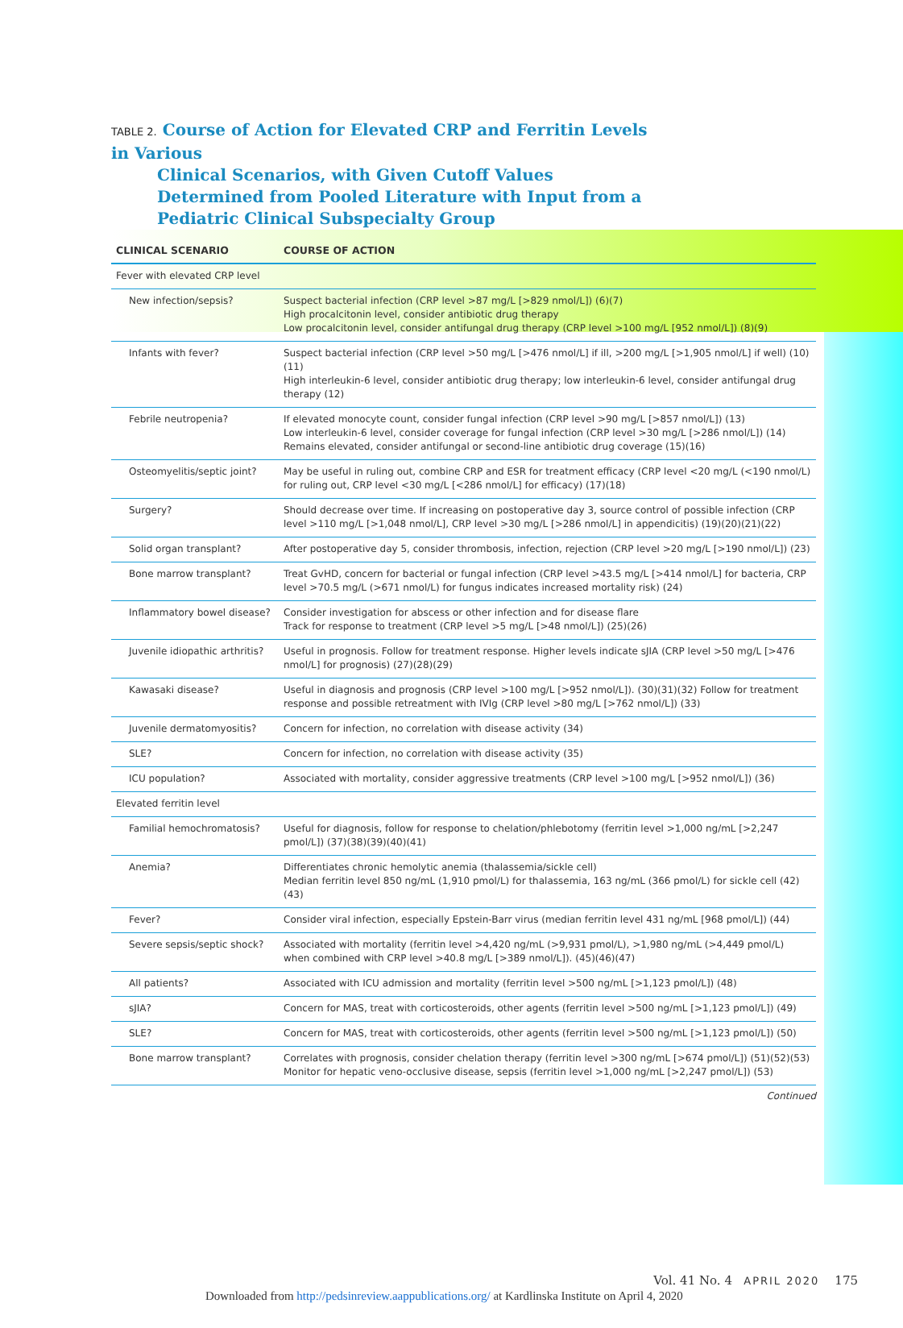TABLE 2. Course of Action for Elevated CRP and Ferritin Levels in Various
Clinical Scenarios, with Given Cutoff Values Determined from Pooled Literature with Input from a Pediatric Clinical Subspecialty Group
| CLINICAL SCENARIO | COURSE OF ACTION |
| --- | --- |
| Fever with elevated CRP level | |
| New infection/sepsis? | Suspect bacterial infection (CRP level >87 mg/L [>829 nmol/L]) (6)(7) High procalcitonin level, consider antibiotic drug therapy Low procalcitonin level, consider antifungal drug therapy (CRP level >100 mg/L [952 nmol/L]) (8)(9) |
| Infants with fever? | Suspect bacterial infection (CRP level >50 mg/L [>476 nmol/L] if ill, >200 mg/L [>1,905 nmol/L] if well) (10)(11) High interleukin-6 level, consider antibiotic drug therapy; low interleukin-6 level, consider antifungal drug therapy (12) |
| Febrile neutropenia? | If elevated monocyte count, consider fungal infection (CRP level >90 mg/L [>857 nmol/L]) (13) Low interleukin-6 level, consider coverage for fungal infection (CRP level >30 mg/L [>286 nmol/L]) (14) Remains elevated, consider antifungal or second-line antibiotic drug coverage (15)(16) |
| Osteomyelitis/septic joint? | May be useful in ruling out, combine CRP and ESR for treatment efficacy (CRP level <20 mg/L (<190 nmol/L) for ruling out, CRP level <30 mg/L [<286 nmol/L] for efficacy) (17)(18) |
| Surgery? | Should decrease over time. If increasing on postoperative day 3, source control of possible infection (CRP level >110 mg/L [>1,048 nmol/L], CRP level >30 mg/L [>286 nmol/L] in appendicitis) (19)(20)(21)(22) |
| Solid organ transplant? | After postoperative day 5, consider thrombosis, infection, rejection (CRP level >20 mg/L [>190 nmol/L]) (23) |
| Bone marrow transplant? | Treat GvHD, concern for bacterial or fungal infection (CRP level >43.5 mg/L [>414 nmol/L] for bacteria, CRP level >70.5 mg/L (>671 nmol/L) for fungus indicates increased mortality risk) (24) |
| Inflammatory bowel disease? | Consider investigation for abscess or other infection and for disease flare Track for response to treatment (CRP level >5 mg/L [>48 nmol/L]) (25)(26) |
| Juvenile idiopathic arthritis? | Useful in prognosis. Follow for treatment response. Higher levels indicate sJIA (CRP level >50 mg/L [>476 nmol/L] for prognosis) (27)(28)(29) |
| Kawasaki disease? | Useful in diagnosis and prognosis (CRP level >100 mg/L [>952 nmol/L]). (30)(31)(32) Follow for treatment response and possible retreatment with IVIg (CRP level >80 mg/L [>762 nmol/L]) (33) |
| Juvenile dermatomyositis? | Concern for infection, no correlation with disease activity (34) |
| SLE? | Concern for infection, no correlation with disease activity (35) |
| ICU population? | Associated with mortality, consider aggressive treatments (CRP level >100 mg/L [>952 nmol/L]) (36) |
| Elevated ferritin level | |
| Familial hemochromatosis? | Useful for diagnosis, follow for response to chelation/phlebotomy (ferritin level >1,000 ng/mL [>2,247 pmol/L]) (37)(38)(39)(40)(41) |
| Anemia? | Differentiates chronic hemolytic anemia (thalassemia/sickle cell) Median ferritin level 850 ng/mL (1,910 pmol/L) for thalassemia, 163 ng/mL (366 pmol/L) for sickle cell (42)(43) |
| Fever? | Consider viral infection, especially Epstein-Barr virus (median ferritin level 431 ng/mL [968 pmol/L]) (44) |
| Severe sepsis/septic shock? | Associated with mortality (ferritin level >4,420 ng/mL (>9,931 pmol/L), >1,980 ng/mL (>4,449 pmol/L) when combined with CRP level >40.8 mg/L [>389 nmol/L]). (45)(46)(47) |
| All patients? | Associated with ICU admission and mortality (ferritin level >500 ng/mL [>1,123 pmol/L]) (48) |
| sJIA? | Concern for MAS, treat with corticosteroids, other agents (ferritin level >500 ng/mL [>1,123 pmol/L]) (49) |
| SLE? | Concern for MAS, treat with corticosteroids, other agents (ferritin level >500 ng/mL [>1,123 pmol/L]) (50) |
| Bone marrow transplant? | Correlates with prognosis, consider chelation therapy (ferritin level >300 ng/mL [>674 pmol/L]) (51)(52)(53) Monitor for hepatic veno-occlusive disease, sepsis (ferritin level >1,000 ng/mL [>2,247 pmol/L]) (53) |
Continued
Vol. 41 No. 4 APRIL 2020 175
Downloaded from http://pedsinreview.aappublications.org/ at Kardlinska Institute on April 4, 2020